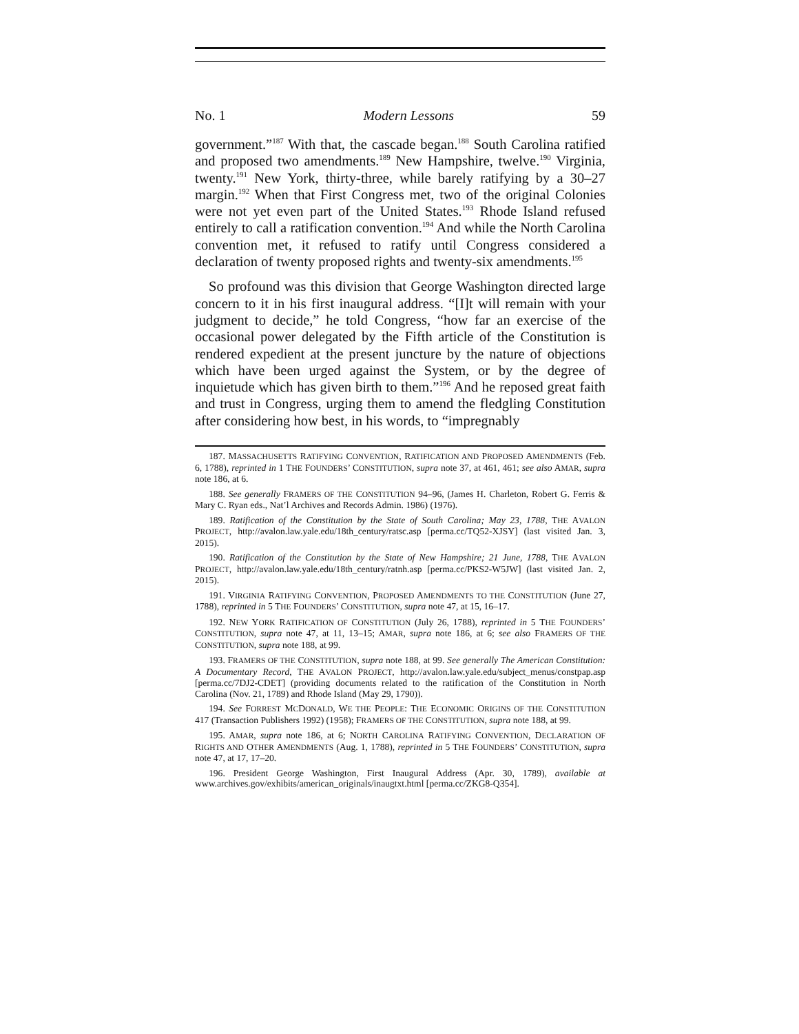No. 1 Modern Lessons 59
government.”<sup>187</sup> With that, the cascade began.<sup>188</sup> South Carolina ratified and proposed two amendments.<sup>189</sup> New Hampshire, twelve.<sup>190</sup> Virginia, twenty.<sup>191</sup> New York, thirty-three, while barely ratifying by a 30–27 margin.<sup>192</sup> When that First Congress met, two of the original Colonies were not yet even part of the United States.<sup>193</sup> Rhode Island refused entirely to call a ratification convention.<sup>194</sup> And while the North Carolina convention met, it refused to ratify until Congress considered a declaration of twenty proposed rights and twenty-six amendments.<sup>195</sup>
So profound was this division that George Washington directed large concern to it in his first inaugural address. “[I]t will remain with your judgment to decide,” he told Congress, “how far an exercise of the occasional power delegated by the Fifth article of the Constitution is rendered expedient at the present juncture by the nature of objections which have been urged against the System, or by the degree of inquietude which has given birth to them.”<sup>196</sup> And he reposed great faith and trust in Congress, urging them to amend the fledgling Constitution after considering how best, in his words, to “impregnably
187. MASSACHUSETTS RATIFYING CONVENTION, RATIFICATION AND PROPOSED AMENDMENTS (Feb. 6, 1788), reprinted in 1 THE FOUNDERS’ CONSTITUTION, supra note 37, at 461, 461; see also AMAR, supra note 186, at 6.
188. See generally FRAMERS OF THE CONSTITUTION 94–96, (James H. Charleton, Robert G. Ferris & Mary C. Ryan eds., Nat’l Archives and Records Admin. 1986) (1976).
189. Ratification of the Constitution by the State of South Carolina; May 23, 1788, THE AVALON PROJECT, http://avalon.law.yale.edu/18th_century/ratsc.asp [perma.cc/TQ52-XJSY] (last visited Jan. 3, 2015).
190. Ratification of the Constitution by the State of New Hampshire; 21 June, 1788, THE AVALON PROJECT, http://avalon.law.yale.edu/18th_century/ratnh.asp [perma.cc/PKS2-W5JW] (last visited Jan. 2, 2015).
191. VIRGINIA RATIFYING CONVENTION, PROPOSED AMENDMENTS TO THE CONSTITUTION (June 27, 1788), reprinted in 5 THE FOUNDERS’ CONSTITUTION, supra note 47, at 15, 16–17.
192. NEW YORK RATIFICATION OF CONSTITUTION (July 26, 1788), reprinted in 5 THE FOUNDERS’ CONSTITUTION, supra note 47, at 11, 13–15; AMAR, supra note 186, at 6; see also FRAMERS OF THE CONSTITUTION, supra note 188, at 99.
193. FRAMERS OF THE CONSTITUTION, supra note 188, at 99. See generally The American Constitution: A Documentary Record, THE AVALON PROJECT, http://avalon.law.yale.edu/subject_menus/constpap.asp [perma.cc/7DJ2-CDET] (providing documents related to the ratification of the Constitution in North Carolina (Nov. 21, 1789) and Rhode Island (May 29, 1790)).
194. See FORREST MCDONALD, WE THE PEOPLE: THE ECONOMIC ORIGINS OF THE CONSTITUTION 417 (Transaction Publishers 1992) (1958); FRAMERS OF THE CONSTITUTION, supra note 188, at 99.
195. AMAR, supra note 186, at 6; NORTH CAROLINA RATIFYING CONVENTION, DECLARATION OF RIGHTS AND OTHER AMENDMENTS (Aug. 1, 1788), reprinted in 5 THE FOUNDERS’ CONSTITUTION, supra note 47, at 17, 17–20.
196. President George Washington, First Inaugural Address (Apr. 30, 1789), available at www.archives.gov/exhibits/american_originals/inaugtxt.html [perma.cc/ZKG8-Q354].